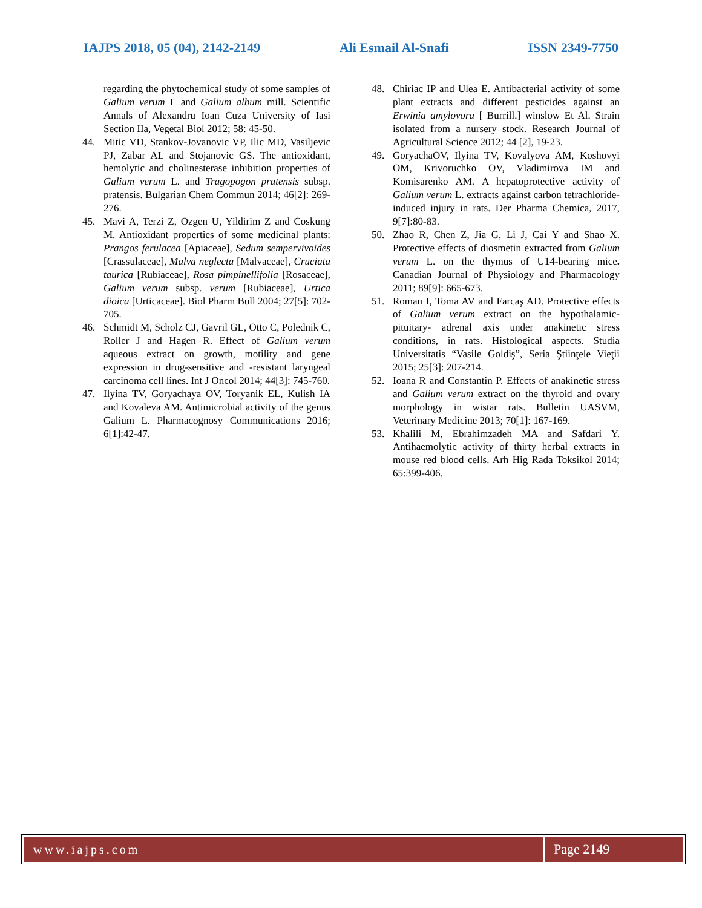IAJPS 2018, 05 (04), 2142-2149 Ali Esmail Al-Snafi ISSN 2349-7750
regarding the phytochemical study of some samples of Galium verum L and Galium album mill. Scientific Annals of Alexandru Ioan Cuza University of Iasi Section IIa, Vegetal Biol 2012; 58: 45-50.
44. Mitic VD, Stankov-Jovanovic VP, Ilic MD, Vasiljevic PJ, Zabar AL and Stojanovic GS. The antioxidant, hemolytic and cholinesterase inhibition properties of Galium verum L. and Tragopogon pratensis subsp. pratensis. Bulgarian Chem Commun 2014; 46[2]: 269-276.
45. Mavi A, Terzi Z, Ozgen U, Yildirim Z and Coskung M. Antioxidant properties of some medicinal plants: Prangos ferulacea [Apiaceae], Sedum sempervivoides [Crassulaceae], Malva neglecta [Malvaceae], Cruciata taurica [Rubiaceae], Rosa pimpinellifolia [Rosaceae], Galium verum subsp. verum [Rubiaceae], Urtica dioica [Urticaceae]. Biol Pharm Bull 2004; 27[5]: 702-705.
46. Schmidt M, Scholz CJ, Gavril GL, Otto C, Polednik C, Roller J and Hagen R. Effect of Galium verum aqueous extract on growth, motility and gene expression in drug-sensitive and -resistant laryngeal carcinoma cell lines. Int J Oncol 2014; 44[3]: 745-760.
47. Ilyina TV, Goryachaya OV, Toryanik EL, Kulish IA and Kovaleva AM. Antimicrobial activity of the genus Galium L. Pharmacognosy Communications 2016; 6[1]:42-47.
48. Chiriac IP and Ulea E. Antibacterial activity of some plant extracts and different pesticides against an Erwinia amylovora [ Burrill.] winslow Et Al. Strain isolated from a nursery stock. Research Journal of Agricultural Science 2012; 44 [2], 19-23.
49. GoryachaOV, Ilyina TV, Kovalyova AM, Koshovyi OM, Krivoruchko OV, Vladimirova IM and Komisarenko AM. A hepatoprotective activity of Galium verum L. extracts against carbon tetrachloride-induced injury in rats. Der Pharma Chemica, 2017, 9[7]:80-83.
50. Zhao R, Chen Z, Jia G, Li J, Cai Y and Shao X. Protective effects of diosmetin extracted from Galium verum L. on the thymus of U14-bearing mice. Canadian Journal of Physiology and Pharmacology 2011; 89[9]: 665-673.
51. Roman I, Toma AV and Farcaş AD. Protective effects of Galium verum extract on the hypothalamic- pituitary- adrenal axis under anakinetic stress conditions, in rats. Histological aspects. Studia Universitatis “Vasile Goldiş”, Seria Ştiinţele Vieţii 2015; 25[3]: 207-214.
52. Ioana R and Constantin P. Effects of anakinetic stress and Galium verum extract on the thyroid and ovary morphology in wistar rats. Bulletin UASVM, Veterinary Medicine 2013; 70[1]: 167-169.
53. Khalili M, Ebrahimzadeh MA and Safdari Y. Antihaemolytic activity of thirty herbal extracts in mouse red blood cells. Arh Hig Rada Toksikol 2014; 65:399-406.
www.iajps.com Page 2149